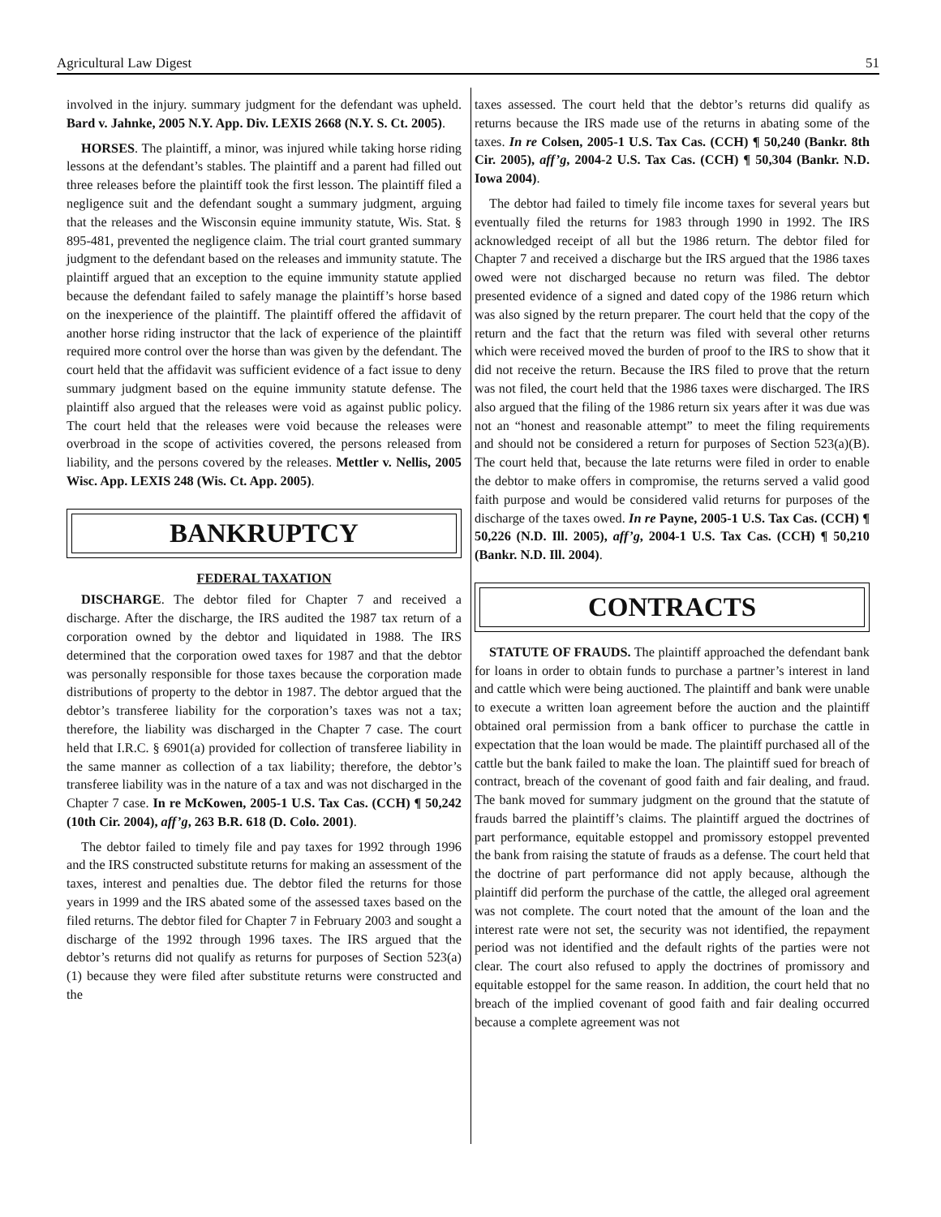Agricultural Law Digest 51
involved in the injury. summary judgment for the defendant was upheld. Bard v. Jahnke, 2005 N.Y. App. Div. LEXIS 2668 (N.Y. S. Ct. 2005).
HORSES. The plaintiff, a minor, was injured while taking horse riding lessons at the defendant’s stables. The plaintiff and a parent had filled out three releases before the plaintiff took the first lesson. The plaintiff filed a negligence suit and the defendant sought a summary judgment, arguing that the releases and the Wisconsin equine immunity statute, Wis. Stat. § 895-481, prevented the negligence claim. The trial court granted summary judgment to the defendant based on the releases and immunity statute. The plaintiff argued that an exception to the equine immunity statute applied because the defendant failed to safely manage the plaintiff’s horse based on the inexperience of the plaintiff. The plaintiff offered the affidavit of another horse riding instructor that the lack of experience of the plaintiff required more control over the horse than was given by the defendant. The court held that the affidavit was sufficient evidence of a fact issue to deny summary judgment based on the equine immunity statute defense. The plaintiff also argued that the releases were void as against public policy. The court held that the releases were void because the releases were overbroad in the scope of activities covered, the persons released from liability, and the persons covered by the releases. Mettler v. Nellis, 2005 Wisc. App. LEXIS 248 (Wis. Ct. App. 2005).
BANKRUPTCY
FEDERAL TAXATION
DISCHARGE. The debtor filed for Chapter 7 and received a discharge. After the discharge, the IRS audited the 1987 tax return of a corporation owned by the debtor and liquidated in 1988. The IRS determined that the corporation owed taxes for 1987 and that the debtor was personally responsible for those taxes because the corporation made distributions of property to the debtor in 1987. The debtor argued that the debtor’s transferee liability for the corporation’s taxes was not a tax; therefore, the liability was discharged in the Chapter 7 case. The court held that I.R.C. § 6901(a) provided for collection of transferee liability in the same manner as collection of a tax liability; therefore, the debtor’s transferee liability was in the nature of a tax and was not discharged in the Chapter 7 case. In re McKowen, 2005-1 U.S. Tax Cas. (CCH) ¶ 50,242 (10th Cir. 2004), aff’g, 263 B.R. 618 (D. Colo. 2001).
The debtor failed to timely file and pay taxes for 1992 through 1996 and the IRS constructed substitute returns for making an assessment of the taxes, interest and penalties due. The debtor filed the returns for those years in 1999 and the IRS abated some of the assessed taxes based on the filed returns. The debtor filed for Chapter 7 in February 2003 and sought a discharge of the 1992 through 1996 taxes. The IRS argued that the debtor’s returns did not qualify as returns for purposes of Section 523(a)(1) because they were filed after substitute returns were constructed and the
taxes assessed. The court held that the debtor’s returns did qualify as returns because the IRS made use of the returns in abating some of the taxes. In re Colsen, 2005-1 U.S. Tax Cas. (CCH) ¶ 50,240 (Bankr. 8th Cir. 2005), aff’g, 2004-2 U.S. Tax Cas. (CCH) ¶ 50,304 (Bankr. N.D. Iowa 2004).
The debtor had failed to timely file income taxes for several years but eventually filed the returns for 1983 through 1990 in 1992. The IRS acknowledged receipt of all but the 1986 return. The debtor filed for Chapter 7 and received a discharge but the IRS argued that the 1986 taxes owed were not discharged because no return was filed. The debtor presented evidence of a signed and dated copy of the 1986 return which was also signed by the return preparer. The court held that the copy of the return and the fact that the return was filed with several other returns which were received moved the burden of proof to the IRS to show that it did not receive the return. Because the IRS filed to prove that the return was not filed, the court held that the 1986 taxes were discharged. The IRS also argued that the filing of the 1986 return six years after it was due was not an “honest and reasonable attempt” to meet the filing requirements and should not be considered a return for purposes of Section 523(a)(B). The court held that, because the late returns were filed in order to enable the debtor to make offers in compromise, the returns served a valid good faith purpose and would be considered valid returns for purposes of the discharge of the taxes owed. In re Payne, 2005-1 U.S. Tax Cas. (CCH) ¶ 50,226 (N.D. Ill. 2005), aff’g, 2004-1 U.S. Tax Cas. (CCH) ¶ 50,210 (Bankr. N.D. Ill. 2004).
CONTRACTS
STATUTE OF FRAUDS. The plaintiff approached the defendant bank for loans in order to obtain funds to purchase a partner’s interest in land and cattle which were being auctioned. The plaintiff and bank were unable to execute a written loan agreement before the auction and the plaintiff obtained oral permission from a bank officer to purchase the cattle in expectation that the loan would be made. The plaintiff purchased all of the cattle but the bank failed to make the loan. The plaintiff sued for breach of contract, breach of the covenant of good faith and fair dealing, and fraud. The bank moved for summary judgment on the ground that the statute of frauds barred the plaintiff’s claims. The plaintiff argued the doctrines of part performance, equitable estoppel and promissory estoppel prevented the bank from raising the statute of frauds as a defense. The court held that the doctrine of part performance did not apply because, although the plaintiff did perform the purchase of the cattle, the alleged oral agreement was not complete. The court noted that the amount of the loan and the interest rate were not set, the security was not identified, the repayment period was not identified and the default rights of the parties were not clear. The court also refused to apply the doctrines of promissory and equitable estoppel for the same reason. In addition, the court held that no breach of the implied covenant of good faith and fair dealing occurred because a complete agreement was not